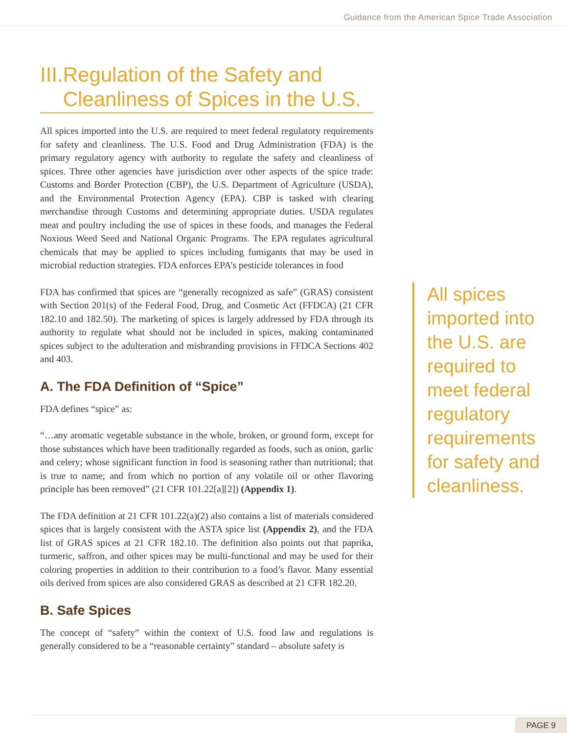Guidance from the American Spice Trade Association
III. Regulation of the Safety and Cleanliness of Spices in the U.S.
All spices imported into the U.S. are required to meet federal regulatory requirements for safety and cleanliness. The U.S. Food and Drug Administration (FDA) is the primary regulatory agency with authority to regulate the safety and cleanliness of spices. Three other agencies have jurisdiction over other aspects of the spice trade: Customs and Border Protection (CBP), the U.S. Department of Agriculture (USDA), and the Environmental Protection Agency (EPA). CBP is tasked with clearing merchandise through Customs and determining appropriate duties. USDA regulates meat and poultry including the use of spices in these foods, and manages the Federal Noxious Weed Seed and National Organic Programs. The EPA regulates agricultural chemicals that may be applied to spices including fumigants that may be used in microbial reduction strategies. FDA enforces EPA’s pesticide tolerances in food
FDA has confirmed that spices are “generally recognized as safe” (GRAS) consistent with Section 201(s) of the Federal Food, Drug, and Cosmetic Act (FFDCA) (21 CFR 182.10 and 182.50). The marketing of spices is largely addressed by FDA through its authority to regulate what should not be included in spices, making contaminated spices subject to the adulteration and misbranding provisions in FFDCA Sections 402 and 403.
A. The FDA Definition of “Spice”
FDA defines “spice” as:
“…any aromatic vegetable substance in the whole, broken, or ground form, except for those substances which have been traditionally regarded as foods, such as onion, garlic and celery; whose significant function in food is seasoning rather than nutritional; that is true to name; and from which no portion of any volatile oil or other flavoring principle has been removed” (21 CFR 101.22[a][2]) (Appendix 1).
The FDA definition at 21 CFR 101.22(a)(2) also contains a list of materials considered spices that is largely consistent with the ASTA spice list (Appendix 2), and the FDA list of GRAS spices at 21 CFR 182.10. The definition also points out that paprika, turmeric, saffron, and other spices may be multi-functional and may be used for their coloring properties in addition to their contribution to a food’s flavor. Many essential oils derived from spices are also considered GRAS as described at 21 CFR 182.20.
B. Safe Spices
The concept of “safety” within the context of U.S. food law and regulations is generally considered to be a “reasonable certainty” standard – absolute safety is
All spices imported into the U.S. are required to meet federal regulatory requirements for safety and cleanliness.
PAGE 9